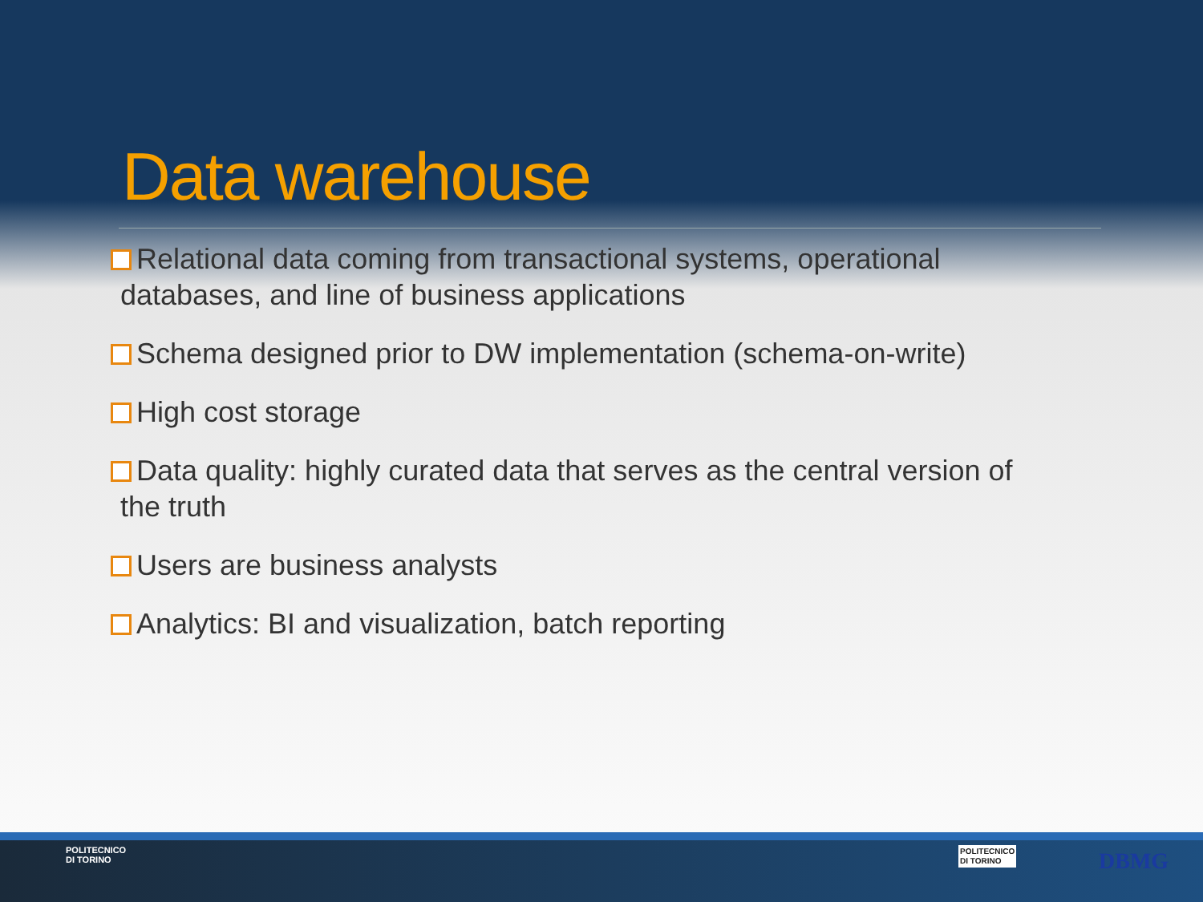Data warehouse
Relational data coming from transactional systems, operational
databases, and line of business applications
Schema designed prior to DW implementation (schema-on-write)
High cost storage
Data quality: highly curated data that serves as the central version of
the truth
Users are business analysts
Analytics: BI and visualization, batch reporting
POLITECNICO
DI TORINO
POLITECNICO
DI TORINO
DBMG